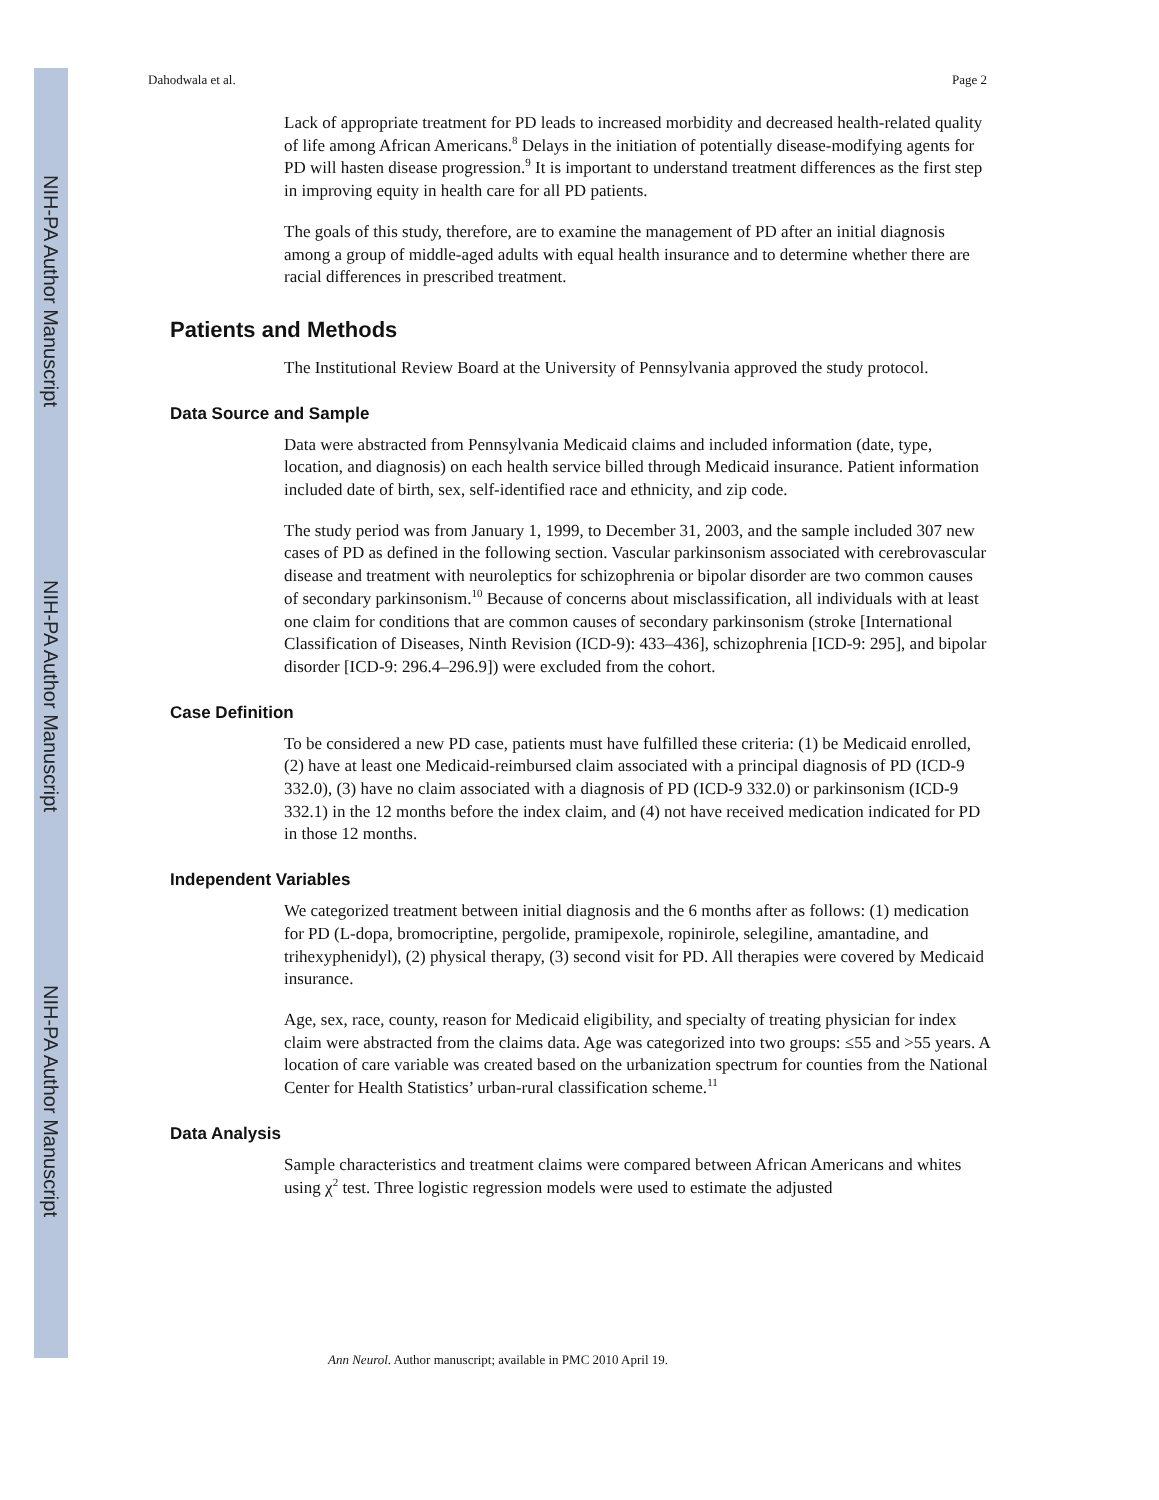NIH-PA Author Manuscript
NIH-PA Author Manuscript
NIH-PA Author Manuscript
Dahodwala et al. Page 2
Lack of appropriate treatment for PD leads to increased morbidity and decreased health-related quality of life among African Americans.<sup>8</sup> Delays in the initiation of potentially disease-modifying agents for PD will hasten disease progression.<sup>9</sup> It is important to understand treatment differences as the first step in improving equity in health care for all PD patients.
The goals of this study, therefore, are to examine the management of PD after an initial diagnosis among a group of middle-aged adults with equal health insurance and to determine whether there are racial differences in prescribed treatment.
Patients and Methods
The Institutional Review Board at the University of Pennsylvania approved the study protocol.
Data Source and Sample
Data were abstracted from Pennsylvania Medicaid claims and included information (date, type, location, and diagnosis) on each health service billed through Medicaid insurance. Patient information included date of birth, sex, self-identified race and ethnicity, and zip code.
The study period was from January 1, 1999, to December 31, 2003, and the sample included 307 new cases of PD as defined in the following section. Vascular parkinsonism associated with cerebrovascular disease and treatment with neuroleptics for schizophrenia or bipolar disorder are two common causes of secondary parkinsonism.<sup>10</sup> Because of concerns about misclassification, all individuals with at least one claim for conditions that are common causes of secondary parkinsonism (stroke [International Classification of Diseases, Ninth Revision (ICD-9): 433–436], schizophrenia [ICD-9: 295], and bipolar disorder [ICD-9: 296.4–296.9]) were excluded from the cohort.
Case Definition
To be considered a new PD case, patients must have fulfilled these criteria: (1) be Medicaid enrolled, (2) have at least one Medicaid-reimbursed claim associated with a principal diagnosis of PD (ICD-9 332.0), (3) have no claim associated with a diagnosis of PD (ICD-9 332.0) or parkinsonism (ICD-9 332.1) in the 12 months before the index claim, and (4) not have received medication indicated for PD in those 12 months.
Independent Variables
We categorized treatment between initial diagnosis and the 6 months after as follows: (1) medication for PD (L-dopa, bromocriptine, pergolide, pramipexole, ropinirole, selegiline, amantadine, and trihexyphenidyl), (2) physical therapy, (3) second visit for PD. All therapies were covered by Medicaid insurance.
Age, sex, race, county, reason for Medicaid eligibility, and specialty of treating physician for index claim were abstracted from the claims data. Age was categorized into two groups: ≤55 and >55 years. A location of care variable was created based on the urbanization spectrum for counties from the National Center for Health Statistics’ urban-rural classification scheme.<sup>11</sup>
Data Analysis
Sample characteristics and treatment claims were compared between African Americans and whites using χ<sup>2</sup> test. Three logistic regression models were used to estimate the adjusted
Ann Neurol. Author manuscript; available in PMC 2010 April 19.